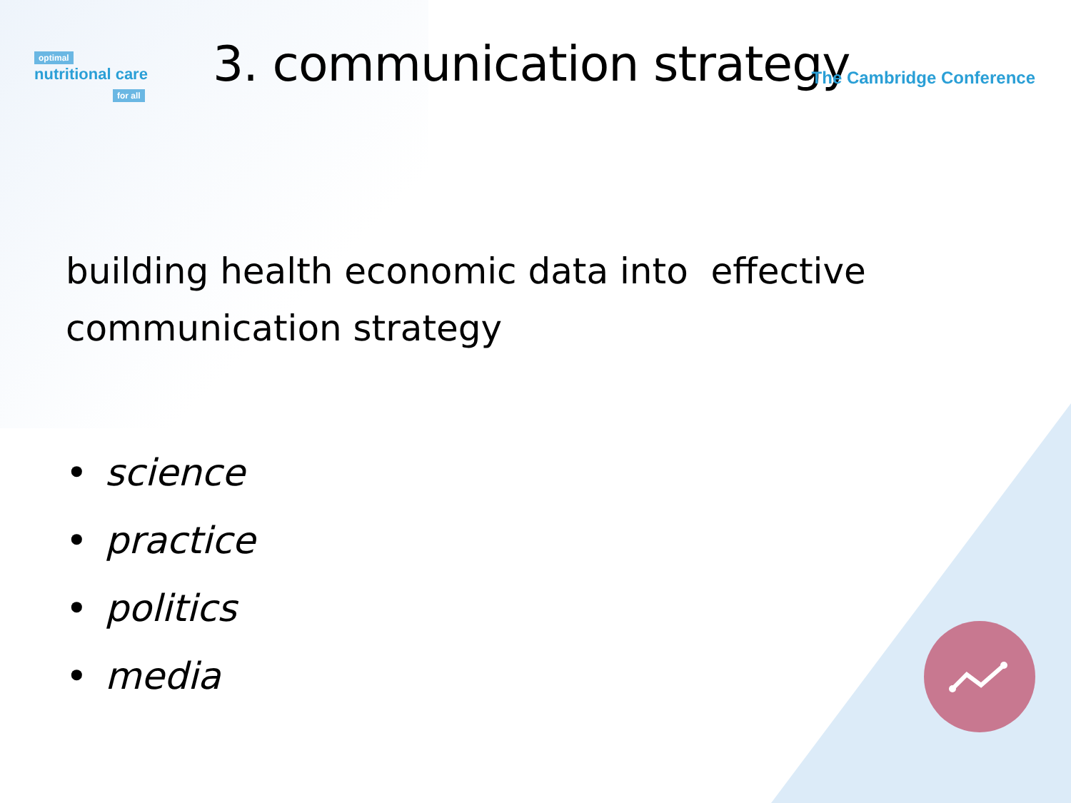optimal
nutritional care
for all
3. communication strategy
The Cambridge Conference
building health economic data into effective communication strategy
• science
• practice
• politics
• media